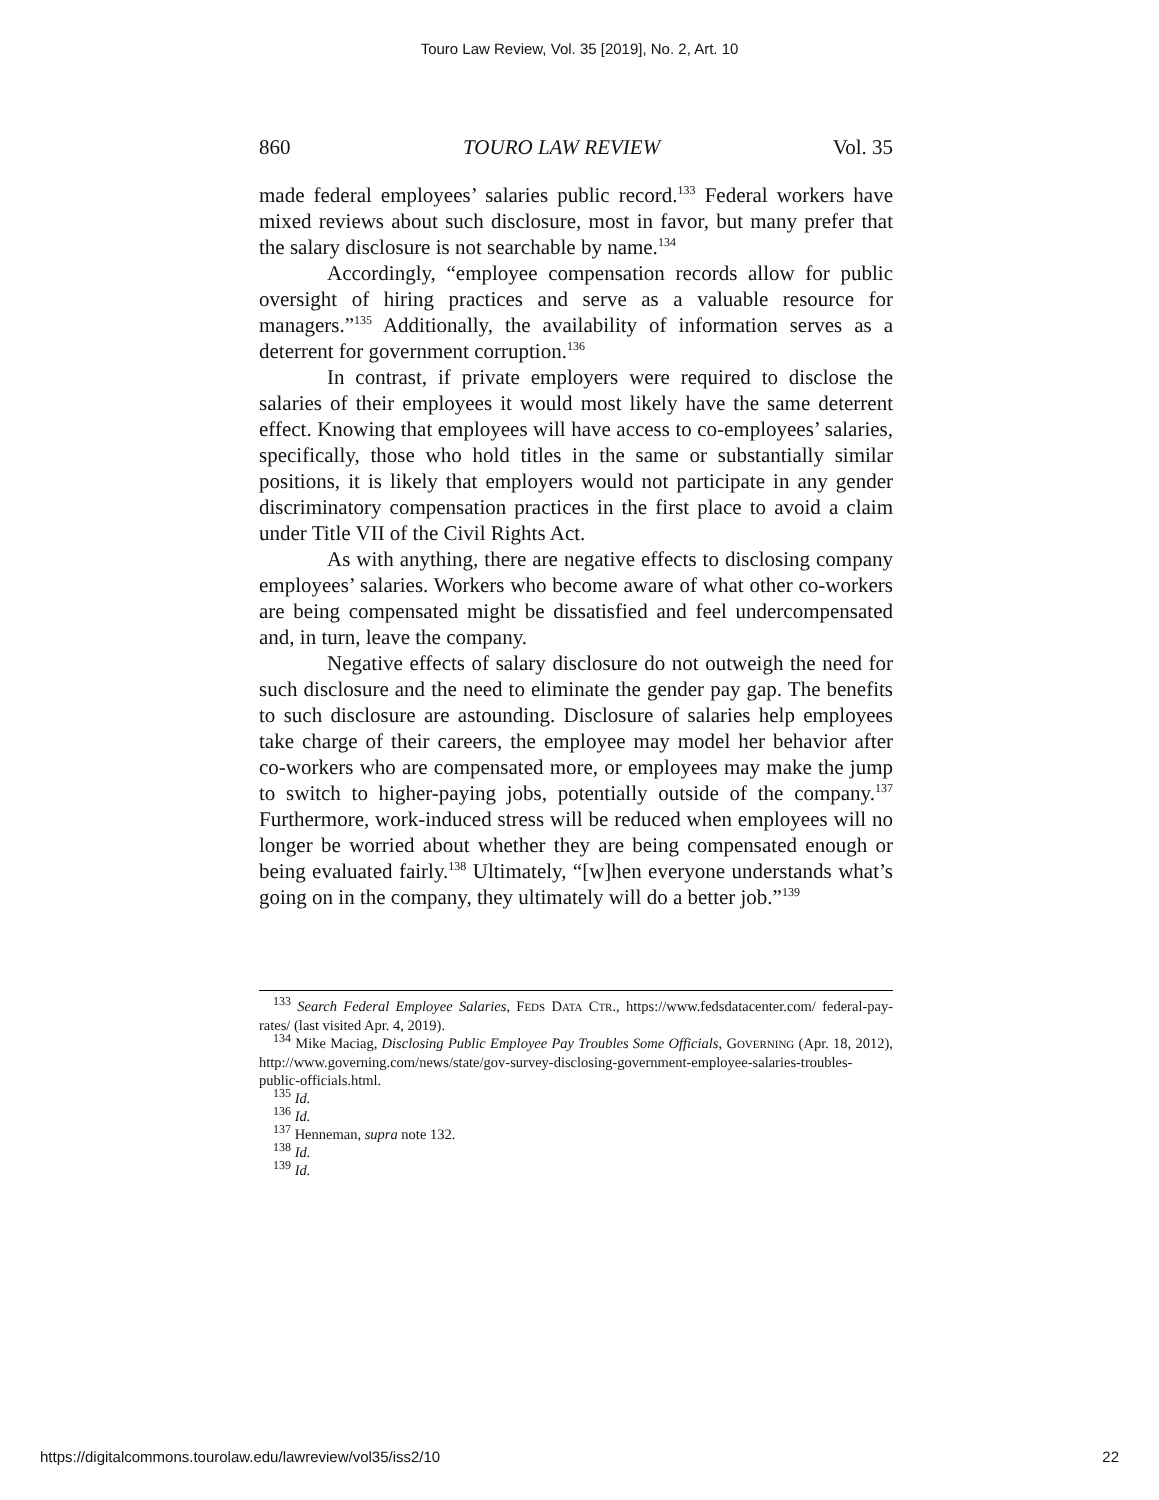Touro Law Review, Vol. 35 [2019], No. 2, Art. 10
860 TOURO LAW REVIEW Vol. 35
made federal employees’ salaries public record.<sup>133</sup> Federal workers have mixed reviews about such disclosure, most in favor, but many prefer that the salary disclosure is not searchable by name.<sup>134</sup>
Accordingly, “employee compensation records allow for public oversight of hiring practices and serve as a valuable resource for managers.”<sup>135</sup> Additionally, the availability of information serves as a deterrent for government corruption.<sup>136</sup>
In contrast, if private employers were required to disclose the salaries of their employees it would most likely have the same deterrent effect. Knowing that employees will have access to co-employees’ salaries, specifically, those who hold titles in the same or substantially similar positions, it is likely that employers would not participate in any gender discriminatory compensation practices in the first place to avoid a claim under Title VII of the Civil Rights Act.
As with anything, there are negative effects to disclosing company employees’ salaries. Workers who become aware of what other co-workers are being compensated might be dissatisfied and feel undercompensated and, in turn, leave the company.
Negative effects of salary disclosure do not outweigh the need for such disclosure and the need to eliminate the gender pay gap. The benefits to such disclosure are astounding. Disclosure of salaries help employees take charge of their careers, the employee may model her behavior after co-workers who are compensated more, or employees may make the jump to switch to higher-paying jobs, potentially outside of the company.<sup>137</sup> Furthermore, work-induced stress will be reduced when employees will no longer be worried about whether they are being compensated enough or being evaluated fairly.<sup>138</sup> Ultimately, “[w]hen everyone understands what’s going on in the company, they ultimately will do a better job.”<sup>139</sup>
<sup>133</sup> Search Federal Employee Salaries, FEDS DATA CTR., https://www.fedsdatacenter.com/ federal-pay-rates/ (last visited Apr. 4, 2019).
<sup>134</sup> Mike Maciag, Disclosing Public Employee Pay Troubles Some Officials, GOVERNING (Apr. 18, 2012), http://www.governing.com/news/state/gov-survey-disclosing-government-employee-salaries-troubles-public-officials.html.
<sup>135</sup> Id.
<sup>136</sup> Id.
<sup>137</sup> Henneman, supra note 132.
<sup>138</sup> Id.
<sup>139</sup> Id.
https://digitalcommons.tourolaw.edu/lawreview/vol35/iss2/10 22